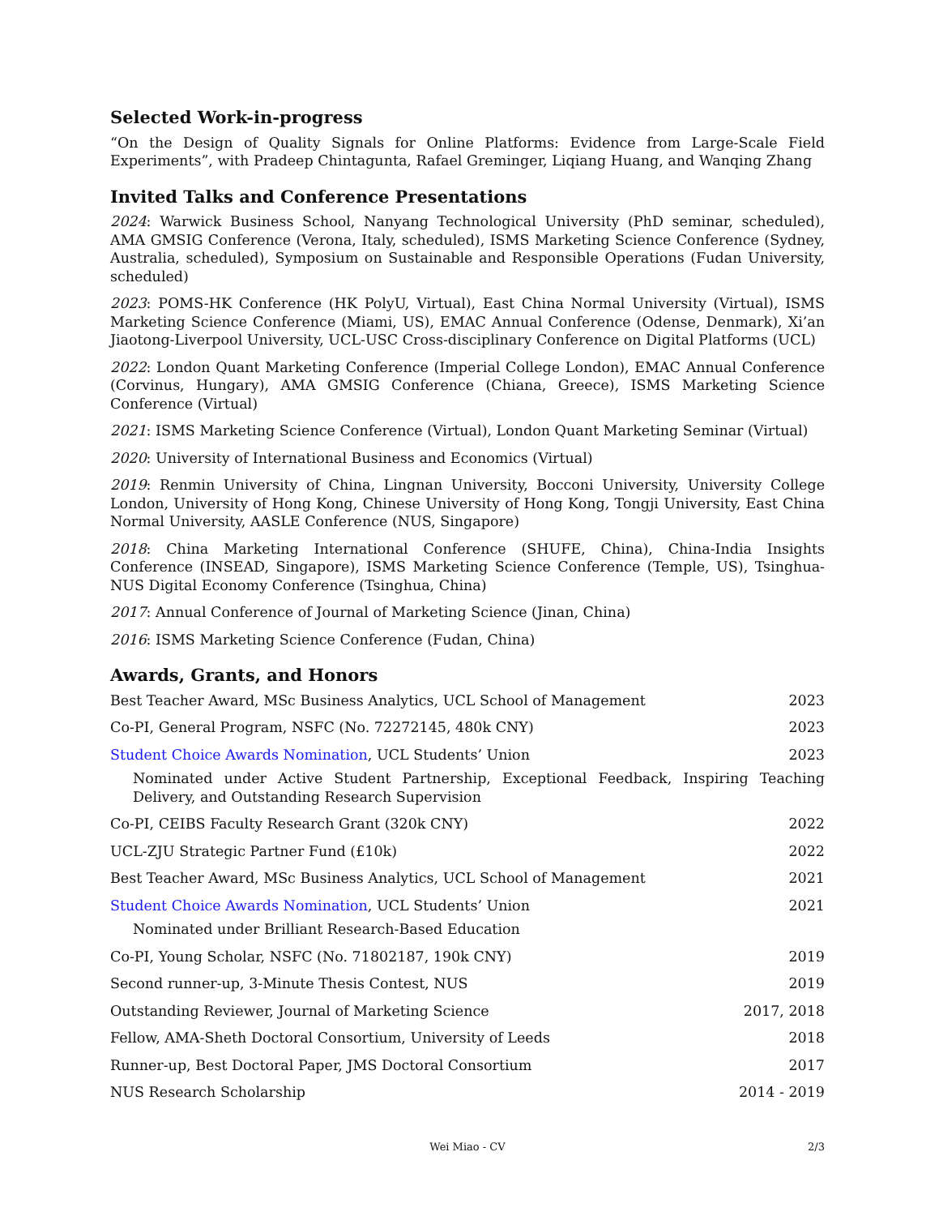Selected Work-in-progress
“On the Design of Quality Signals for Online Platforms: Evidence from Large-Scale Field Experiments”, with Pradeep Chintagunta, Rafael Greminger, Liqiang Huang, and Wanqing Zhang
Invited Talks and Conference Presentations
2024: Warwick Business School, Nanyang Technological University (PhD seminar, scheduled), AMA GMSIG Conference (Verona, Italy, scheduled), ISMS Marketing Science Conference (Sydney, Australia, scheduled), Symposium on Sustainable and Responsible Operations (Fudan University, scheduled)
2023: POMS-HK Conference (HK PolyU, Virtual), East China Normal University (Virtual), ISMS Marketing Science Conference (Miami, US), EMAC Annual Conference (Odense, Denmark), Xi’an Jiaotong-Liverpool University, UCL-USC Cross-disciplinary Conference on Digital Platforms (UCL)
2022: London Quant Marketing Conference (Imperial College London), EMAC Annual Conference (Corvinus, Hungary), AMA GMSIG Conference (Chiana, Greece), ISMS Marketing Science Conference (Virtual)
2021: ISMS Marketing Science Conference (Virtual), London Quant Marketing Seminar (Virtual)
2020: University of International Business and Economics (Virtual)
2019: Renmin University of China, Lingnan University, Bocconi University, University College London, University of Hong Kong, Chinese University of Hong Kong, Tongji University, East China Normal University, AASLE Conference (NUS, Singapore)
2018: China Marketing International Conference (SHUFE, China), China-India Insights Conference (INSEAD, Singapore), ISMS Marketing Science Conference (Temple, US), Tsinghua-NUS Digital Economy Conference (Tsinghua, China)
2017: Annual Conference of Journal of Marketing Science (Jinan, China)
2016: ISMS Marketing Science Conference (Fudan, China)
Awards, Grants, and Honors
Best Teacher Award, MSc Business Analytics, UCL School of Management 2023
Co-PI, General Program, NSFC (No. 72272145, 480k CNY) 2023
Student Choice Awards Nomination, UCL Students’ Union 2023
Nominated under Active Student Partnership, Exceptional Feedback, Inspiring Teaching Delivery, and Outstanding Research Supervision
Co-PI, CEIBS Faculty Research Grant (320k CNY) 2022
UCL-ZJU Strategic Partner Fund (£10k) 2022
Best Teacher Award, MSc Business Analytics, UCL School of Management 2021
Student Choice Awards Nomination, UCL Students’ Union 2021
Nominated under Brilliant Research-Based Education
Co-PI, Young Scholar, NSFC (No. 71802187, 190k CNY) 2019
Second runner-up, 3-Minute Thesis Contest, NUS 2019
Outstanding Reviewer, Journal of Marketing Science 2017, 2018
Fellow, AMA-Sheth Doctoral Consortium, University of Leeds 2018
Runner-up, Best Doctoral Paper, JMS Doctoral Consortium 2017
NUS Research Scholarship 2014 - 2019
Wei Miao - CV
2/3